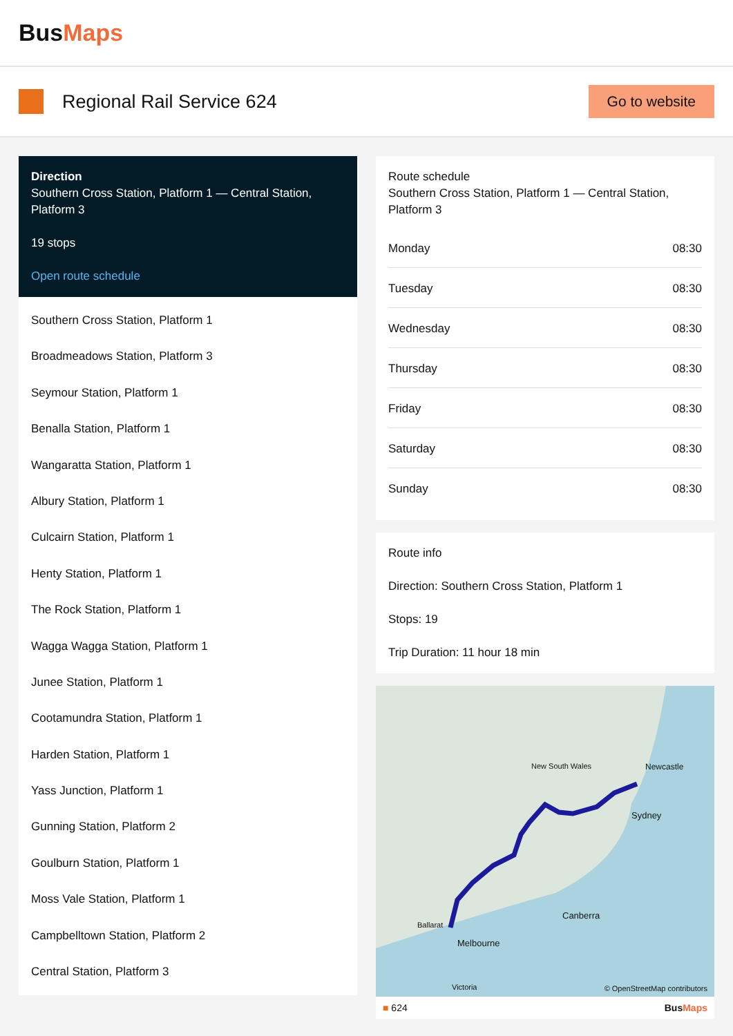BusMaps
Regional Rail Service 624
Go to website
Direction
Southern Cross Station, Platform 1 — Central Station, Platform 3
19 stops
Open route schedule
Southern Cross Station, Platform 1
Broadmeadows Station, Platform 3
Seymour Station, Platform 1
Benalla Station, Platform 1
Wangaratta Station, Platform 1
Albury Station, Platform 1
Culcairn Station, Platform 1
Henty Station, Platform 1
The Rock Station, Platform 1
Wagga Wagga Station, Platform 1
Junee Station, Platform 1
Cootamundra Station, Platform 1
Harden Station, Platform 1
Yass Junction, Platform 1
Gunning Station, Platform 2
Goulburn Station, Platform 1
Moss Vale Station, Platform 1
Campbelltown Station, Platform 2
Central Station, Platform 3
Route schedule
Southern Cross Station, Platform 1 — Central Station, Platform 3
| Monday | 08:30 |
| Tuesday | 08:30 |
| Wednesday | 08:30 |
| Thursday | 08:30 |
| Friday | 08:30 |
| Saturday | 08:30 |
| Sunday | 08:30 |
Route info
Direction: Southern Cross Station, Platform 1
Stops: 19
Trip Duration: 11 hour 18 min
New South Wales Newcastle
Sydney
Canberra
Victoria
Melbourne
Ballarat
© OpenStreetMap contributors
■ 624 BusMaps